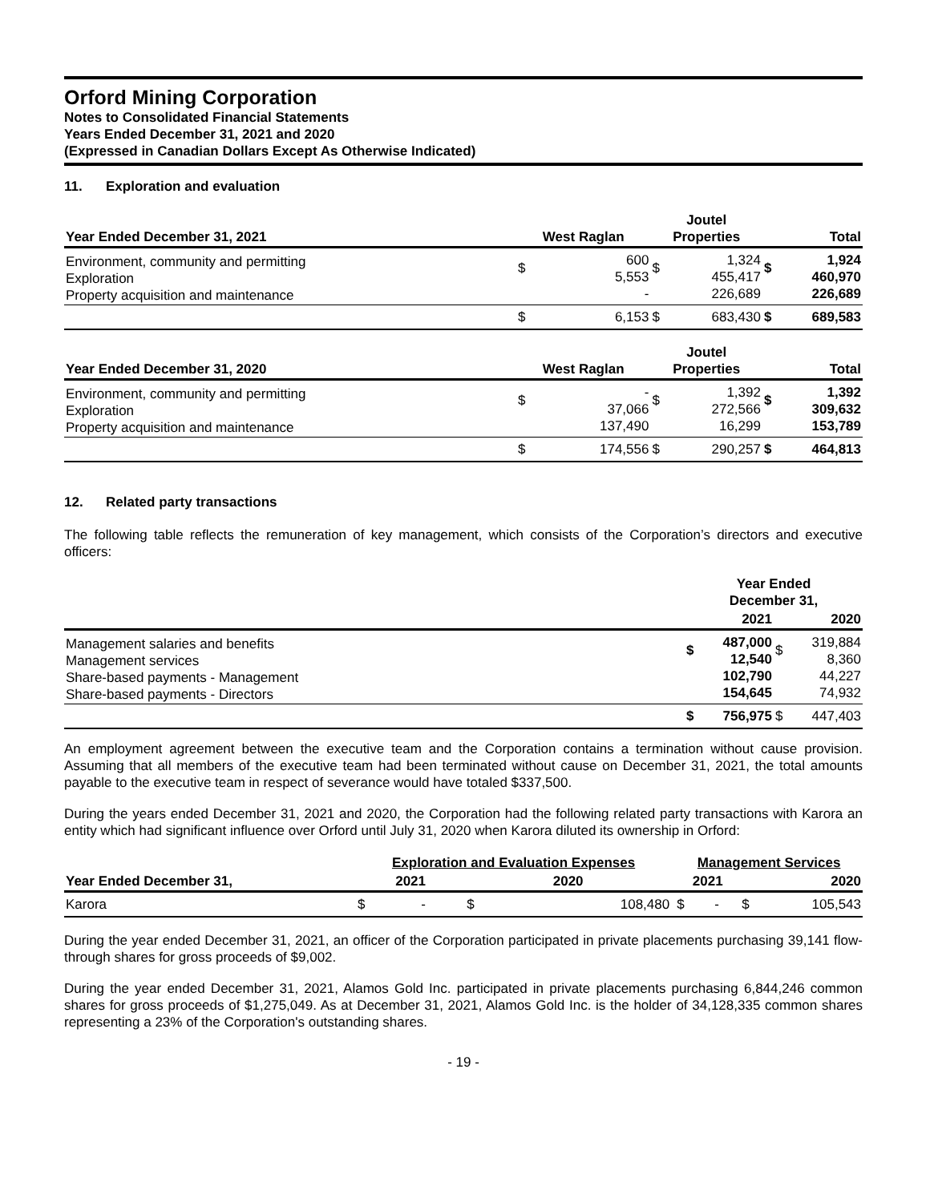Orford Mining Corporation
Notes to Consolidated Financial Statements
Years Ended December 31, 2021 and 2020
(Expressed in Canadian Dollars Except As Otherwise Indicated)
11. Exploration and evaluation
| Year Ended December 31, 2021 | West Raglan | | Joutel Properties | | Total | |
| --- | --- | --- | --- | --- | --- | --- |
| Environment, community and permitting Exploration Property acquisition and maintenance | $ | 600 5,553 - | $ | 1,324 455,417 226,689 | $ | 1,924 460,970 226,689 |
| | $ | 6,153 | $ | 683,430 | $ | 689,583 |
| Year Ended December 31, 2020 | West Raglan | | Joutel Properties | | Total | |
| Environment, community and permitting Exploration Property acquisition and maintenance | $ | - 37,066 137,490 | $ | 1,392 272,566 16,299 | $ | 1,392 309,632 153,789 |
| | $ | 174,556 | $ | 290,257 | $ | 464,813 |
12. Related party transactions
The following table reflects the remuneration of key management, which consists of the Corporation’s directors and executive officers:
| | Year Ended December 31, | | | |
| --- | --- | --- | --- | --- |
| | 2021 | | 2020 | |
| Management salaries and benefits Management services Share-based payments - Management Share-based payments - Directors | $ | 487,000 12,540 102,790 154,645 | $ | 319,884 8,360 44,227 74,932 |
| | $ | 756,975 | $ | 447,403 |
An employment agreement between the executive team and the Corporation contains a termination without cause provision. Assuming that all members of the executive team had been terminated without cause on December 31, 2021, the total amounts payable to the executive team in respect of severance would have totaled $337,500.
During the years ended December 31, 2021 and 2020, the Corporation had the following related party transactions with Karora an entity which had significant influence over Orford until July 31, 2020 when Karora diluted its ownership in Orford:
| | Exploration and Evaluation Expenses | | | | | Management Services | | | |
| --- | --- | --- | --- | --- | --- | --- | --- | --- | --- |
| Year Ended December 31, | 2021 | | 2020 | | | 2021 | | 2020 | |
| Karora | $ | - | $ | 108,480 | | $ | - | $ | 105,543 |
During the year ended December 31, 2021, an officer of the Corporation participated in private placements purchasing 39,141 flow-through shares for gross proceeds of $9,002.
During the year ended December 31, 2021, Alamos Gold Inc. participated in private placements purchasing 6,844,246 common shares for gross proceeds of $1,275,049. As at December 31, 2021, Alamos Gold Inc. is the holder of 34,128,335 common shares representing a 23% of the Corporation's outstanding shares.
- 19 -